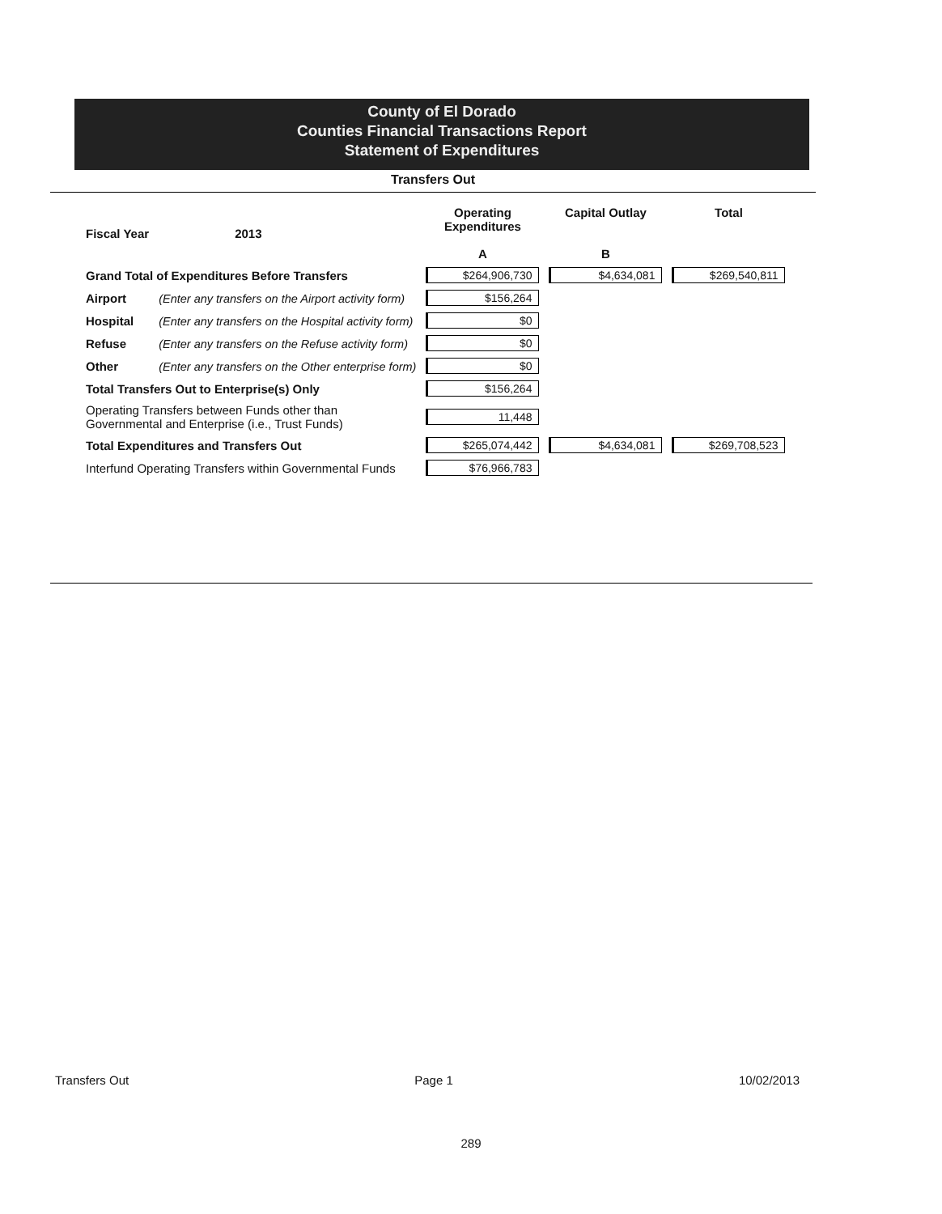County of El Dorado
Counties Financial Transactions Report
Statement of Expenditures
Transfers Out
| Fiscal Year | 2013 | Operating Expenditures A | Capital Outlay B | Total |
| --- | --- | --- | --- | --- |
| Grand Total of Expenditures Before Transfers | | $264,906,730 | $4,634,081 | $269,540,811 |
| Airport | (Enter any transfers on the Airport activity form) | $156,264 | | |
| Hospital | (Enter any transfers on the Hospital activity form) | $0 | | |
| Refuse | (Enter any transfers on the Refuse activity form) | $0 | | |
| Other | (Enter any transfers on the Other enterprise form) | $0 | | |
| Total Transfers Out to Enterprise(s) Only | | $156,264 | | |
| Operating Transfers between Funds other than Governmental and Enterprise (i.e., Trust Funds) | | 11,448 | | |
| Total Expenditures and Transfers Out | | $265,074,442 | $4,634,081 | $269,708,523 |
| Interfund Operating Transfers within Governmental Funds | | $76,966,783 | | |
Transfers Out Page 1 10/02/2013
289